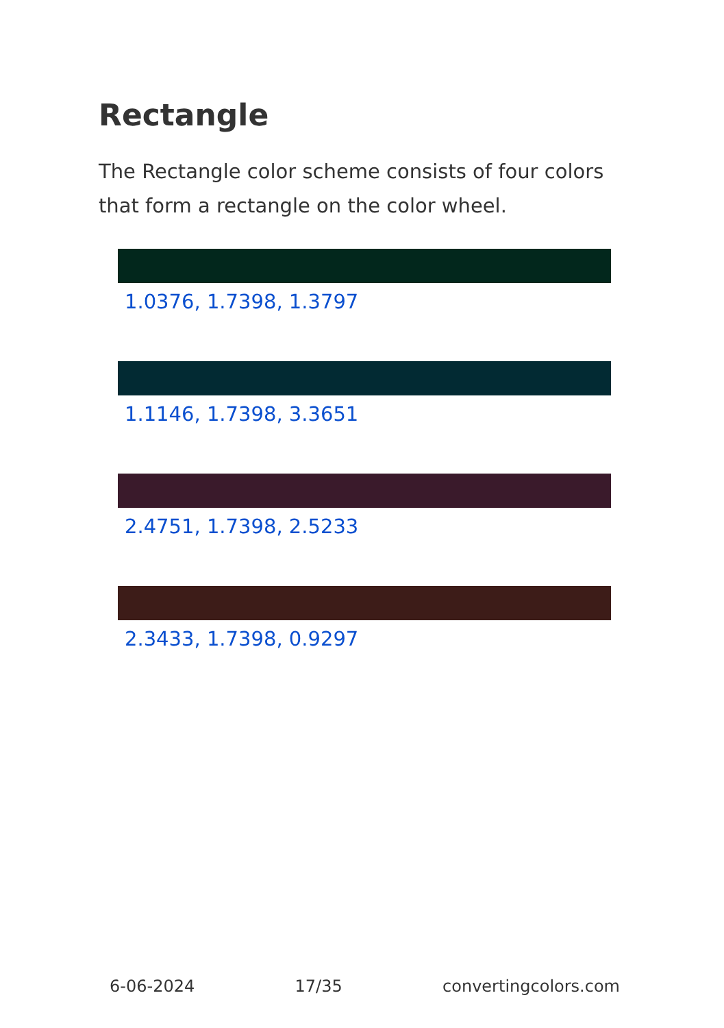Rectangle
The Rectangle color scheme consists of four colors that form a rectangle on the color wheel.
1.0376, 1.7398, 1.3797
1.1146, 1.7398, 3.3651
2.4751, 1.7398, 2.5233
2.3433, 1.7398, 0.9297
6-06-2024 17/35 convertingcolors.com